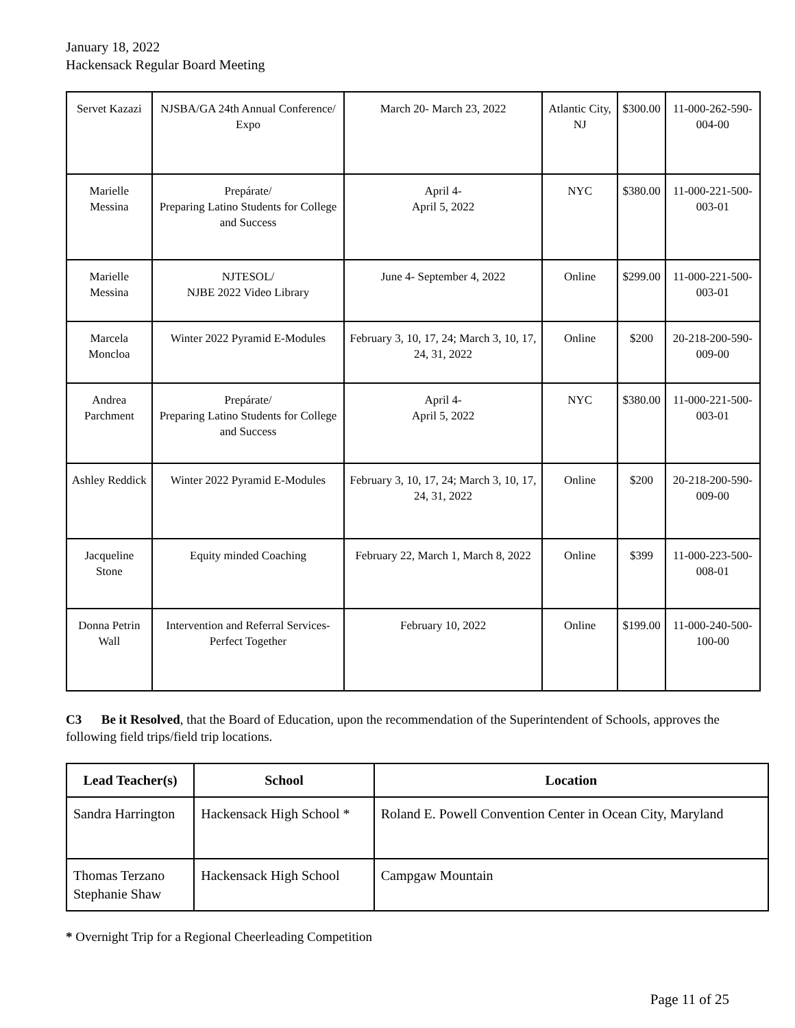January 18, 2022
Hackensack Regular Board Meeting
| Servet Kazazi | NJSBA/GA 24th Annual Conference/ Expo | March 20- March 23, 2022 | Atlantic City, NJ | $300.00 | 11-000-262-590-004-00 |
| Marielle Messina | Prepárate/ Preparing Latino Students for College and Success | April 4- April 5, 2022 | NYC | $380.00 | 11-000-221-500-003-01 |
| Marielle Messina | NJTESOL/ NJBE 2022 Video Library | June 4- September 4, 2022 | Online | $299.00 | 11-000-221-500-003-01 |
| Marcela Moncloa | Winter 2022 Pyramid E-Modules | February 3, 10, 17, 24; March 3, 10, 17, 24, 31, 2022 | Online | $200 | 20-218-200-590-009-00 |
| Andrea Parchment | Prepárate/ Preparing Latino Students for College and Success | April 4- April 5, 2022 | NYC | $380.00 | 11-000-221-500-003-01 |
| Ashley Reddick | Winter 2022 Pyramid E-Modules | February 3, 10, 17, 24; March 3, 10, 17, 24, 31, 2022 | Online | $200 | 20-218-200-590-009-00 |
| Jacqueline Stone | Equity minded Coaching | February 22, March 1, March 8, 2022 | Online | $399 | 11-000-223-500-008-01 |
| Donna Petrin Wall | Intervention and Referral Services- Perfect Together | February 10, 2022 | Online | $199.00 | 11-000-240-500-100-00 |
C3 Be it Resolved, that the Board of Education, upon the recommendation of the Superintendent of Schools, approves the following field trips/field trip locations.
| Lead Teacher(s) | School | Location |
| --- | --- | --- |
| Sandra Harrington | Hackensack High School * | Roland E. Powell Convention Center in Ocean City, Maryland |
| Thomas Terzano Stephanie Shaw | Hackensack High School | Campgaw Mountain |
* Overnight Trip for a Regional Cheerleading Competition
Page 11 of 25